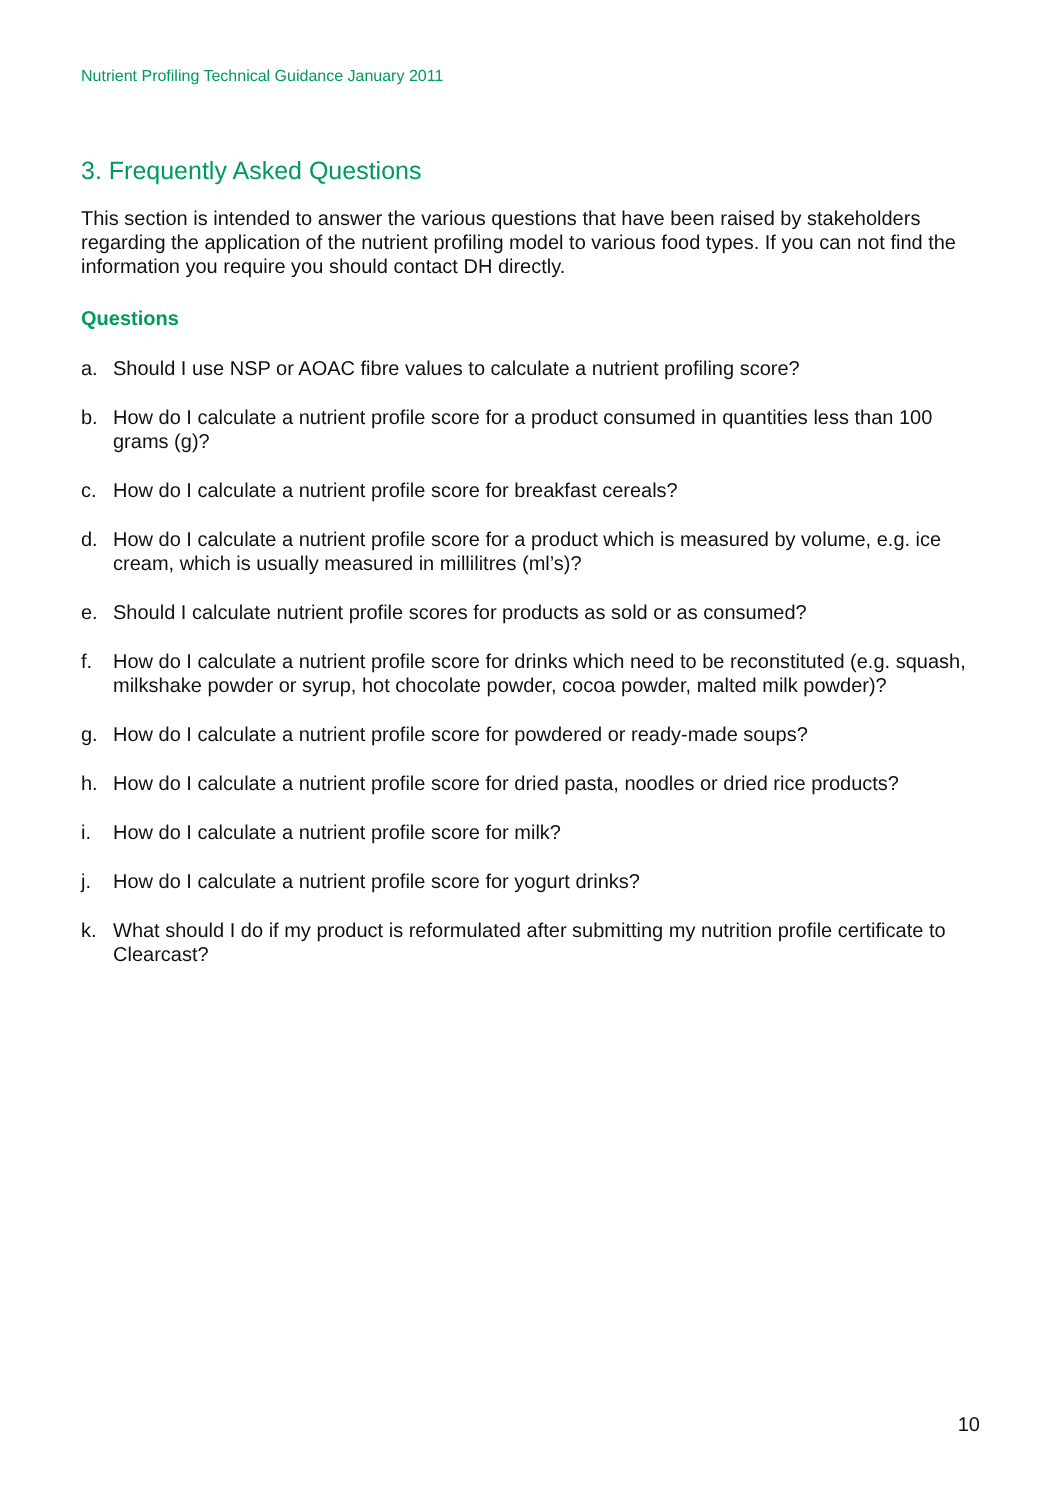Nutrient Profiling Technical Guidance January 2011
3. Frequently Asked Questions
This section is intended to answer the various questions that have been raised by stakeholders regarding the application of the nutrient profiling model to various food types. If you can not find the information you require you should contact DH directly.
Questions
a. Should I use NSP or AOAC fibre values to calculate a nutrient profiling score?
b. How do I calculate a nutrient profile score for a product consumed in quantities less than 100 grams (g)?
c. How do I calculate a nutrient profile score for breakfast cereals?
d. How do I calculate a nutrient profile score for a product which is measured by volume, e.g. ice cream, which is usually measured in millilitres (ml’s)?
e. Should I calculate nutrient profile scores for products as sold or as consumed?
f. How do I calculate a nutrient profile score for drinks which need to be reconstituted (e.g. squash, milkshake powder or syrup, hot chocolate powder, cocoa powder, malted milk powder)?
g. How do I calculate a nutrient profile score for powdered or ready-made soups?
h. How do I calculate a nutrient profile score for dried pasta, noodles or dried rice products?
i. How do I calculate a nutrient profile score for milk?
j. How do I calculate a nutrient profile score for yogurt drinks?
k. What should I do if my product is reformulated after submitting my nutrition profile certificate to Clearcast?
10